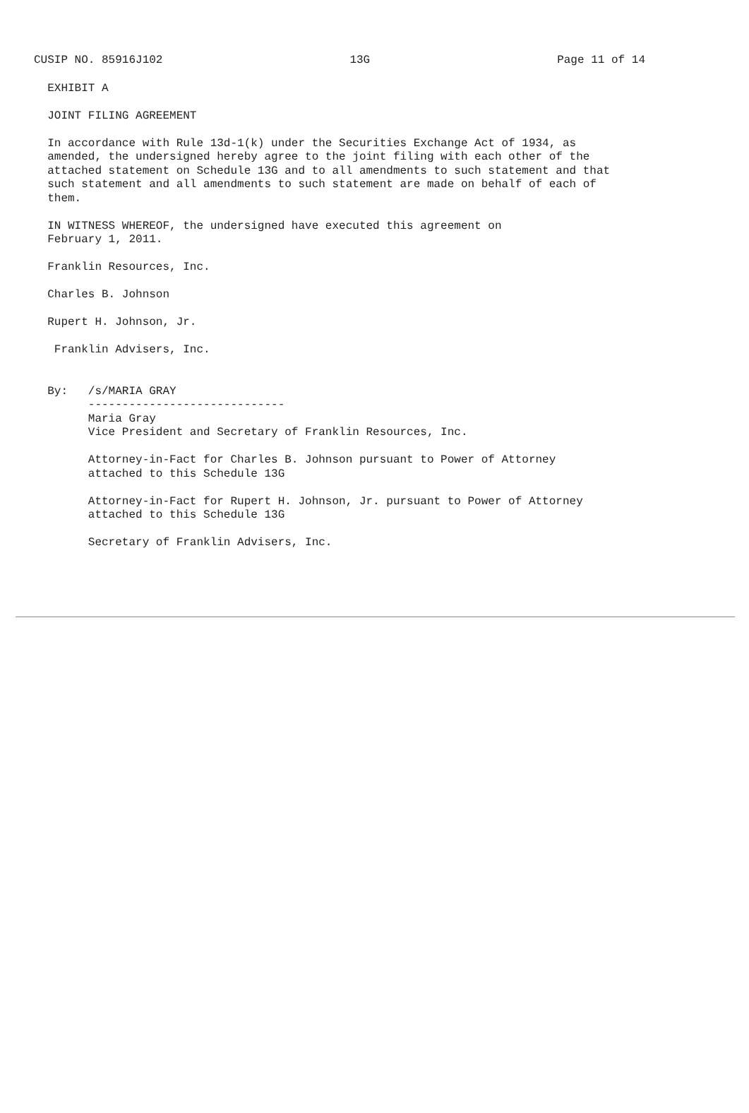CUSIP NO. 85916J102 13G Page 11 of 14
  EXHIBIT A

  JOINT FILING AGREEMENT

  In accordance with Rule 13d-1(k) under the Securities Exchange Act of 1934, as
  amended, the undersigned hereby agree to the joint filing with each other of the
  attached statement on Schedule 13G and to all amendments to such statement and that
  such statement and all amendments to such statement are made on behalf of each of
  them.

  IN WITNESS WHEREOF, the undersigned have executed this agreement on
  February 1, 2011.

  Franklin Resources, Inc.

  Charles B. Johnson

  Rupert H. Johnson, Jr.

   Franklin Advisers, Inc.


  By:   /s/MARIA GRAY
        -----------------------------
        Maria Gray
        Vice President and Secretary of Franklin Resources, Inc.

        Attorney-in-Fact for Charles B. Johnson pursuant to Power of Attorney
        attached to this Schedule 13G

        Attorney-in-Fact for Rupert H. Johnson, Jr. pursuant to Power of Attorney
        attached to this Schedule 13G

        Secretary of Franklin Advisers, Inc.